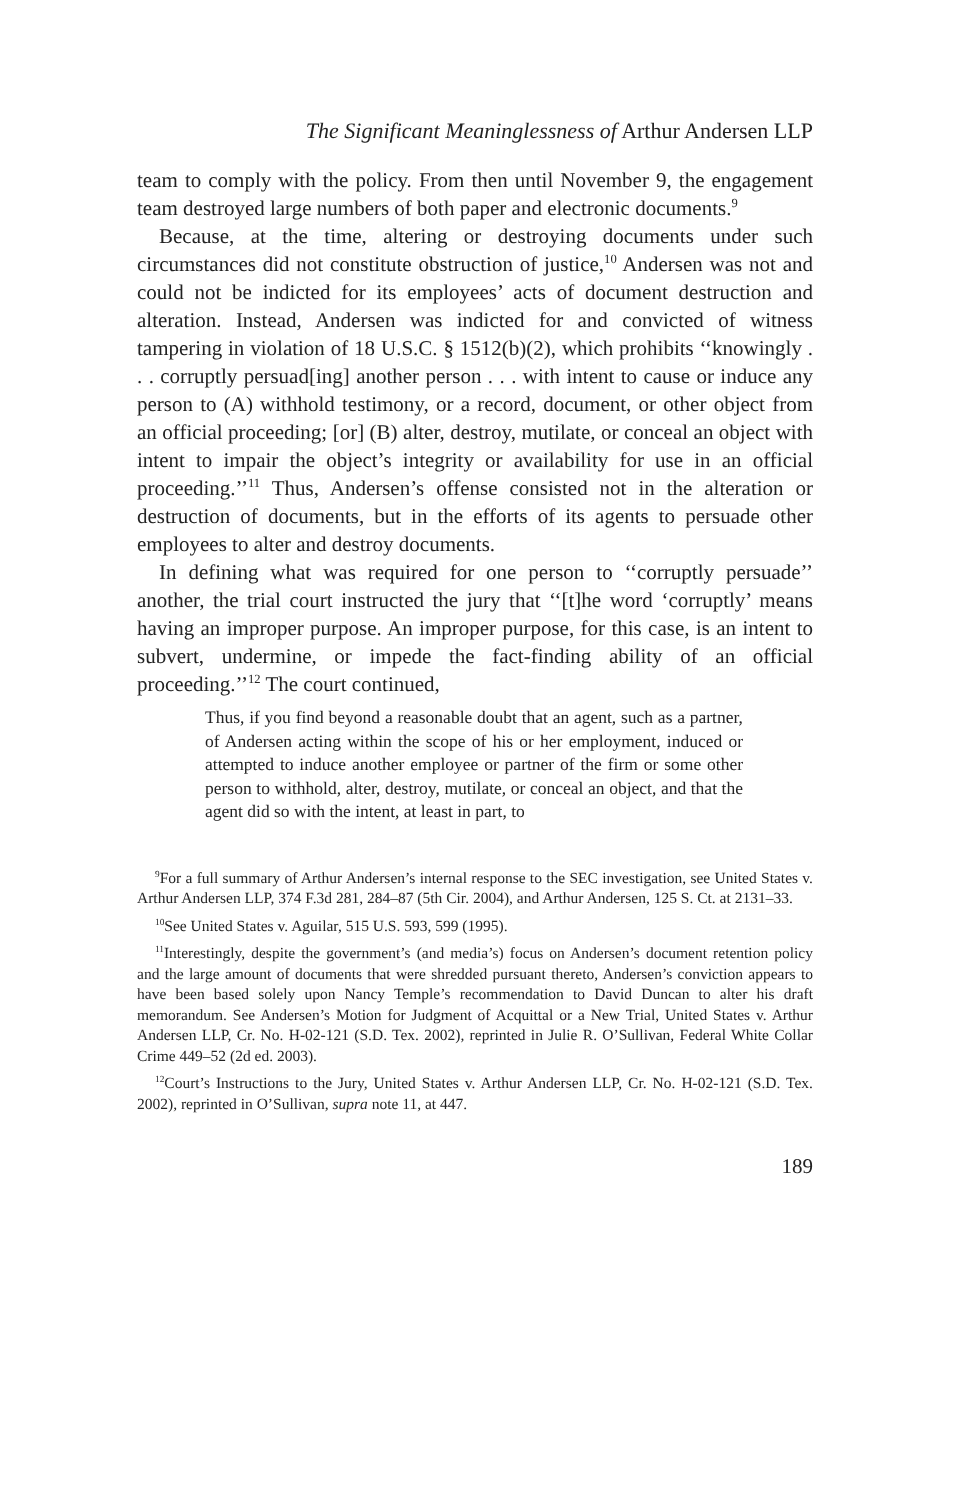The Significant Meaninglessness of Arthur Andersen LLP
team to comply with the policy. From then until November 9, the engagement team destroyed large numbers of both paper and electronic documents.<sup>9</sup>
Because, at the time, altering or destroying documents under such circumstances did not constitute obstruction of justice,<sup>10</sup> Andersen was not and could not be indicted for its employees’ acts of document destruction and alteration. Instead, Andersen was indicted for and convicted of witness tampering in violation of 18 U.S.C. § 1512(b)(2), which prohibits ‘‘knowingly . . . corruptly persuad[ing] another person . . . with intent to cause or induce any person to (A) withhold testimony, or a record, document, or other object from an official proceeding; [or] (B) alter, destroy, mutilate, or conceal an object with intent to impair the object’s integrity or availability for use in an official proceeding.’’<sup>11</sup> Thus, Andersen’s offense consisted not in the alteration or destruction of documents, but in the efforts of its agents to persuade other employees to alter and destroy documents.
In defining what was required for one person to ‘‘corruptly persuade’’ another, the trial court instructed the jury that ‘‘[t]he word ‘corruptly’ means having an improper purpose. An improper purpose, for this case, is an intent to subvert, undermine, or impede the fact-finding ability of an official proceeding.’’<sup>12</sup> The court continued,
Thus, if you find beyond a reasonable doubt that an agent, such as a partner, of Andersen acting within the scope of his or her employment, induced or attempted to induce another employee or partner of the firm or some other person to withhold, alter, destroy, mutilate, or conceal an object, and that the agent did so with the intent, at least in part, to
<sup>9</sup> For a full summary of Arthur Andersen’s internal response to the SEC investigation, see United States v. Arthur Andersen LLP, 374 F.3d 281, 284–87 (5th Cir. 2004), and Arthur Andersen, 125 S. Ct. at 2131–33.
<sup>10</sup> See United States v. Aguilar, 515 U.S. 593, 599 (1995).
<sup>11</sup> Interestingly, despite the government’s (and media’s) focus on Andersen’s document retention policy and the large amount of documents that were shredded pursuant thereto, Andersen’s conviction appears to have been based solely upon Nancy Temple’s recommendation to David Duncan to alter his draft memorandum. See Andersen’s Motion for Judgment of Acquittal or a New Trial, United States v. Arthur Andersen LLP, Cr. No. H-02-121 (S.D. Tex. 2002), reprinted in Julie R. O’Sullivan, Federal White Collar Crime 449–52 (2d ed. 2003).
<sup>12</sup> Court’s Instructions to the Jury, United States v. Arthur Andersen LLP, Cr. No. H-02-121 (S.D. Tex. 2002), reprinted in O’Sullivan, supra note 11, at 447.
189